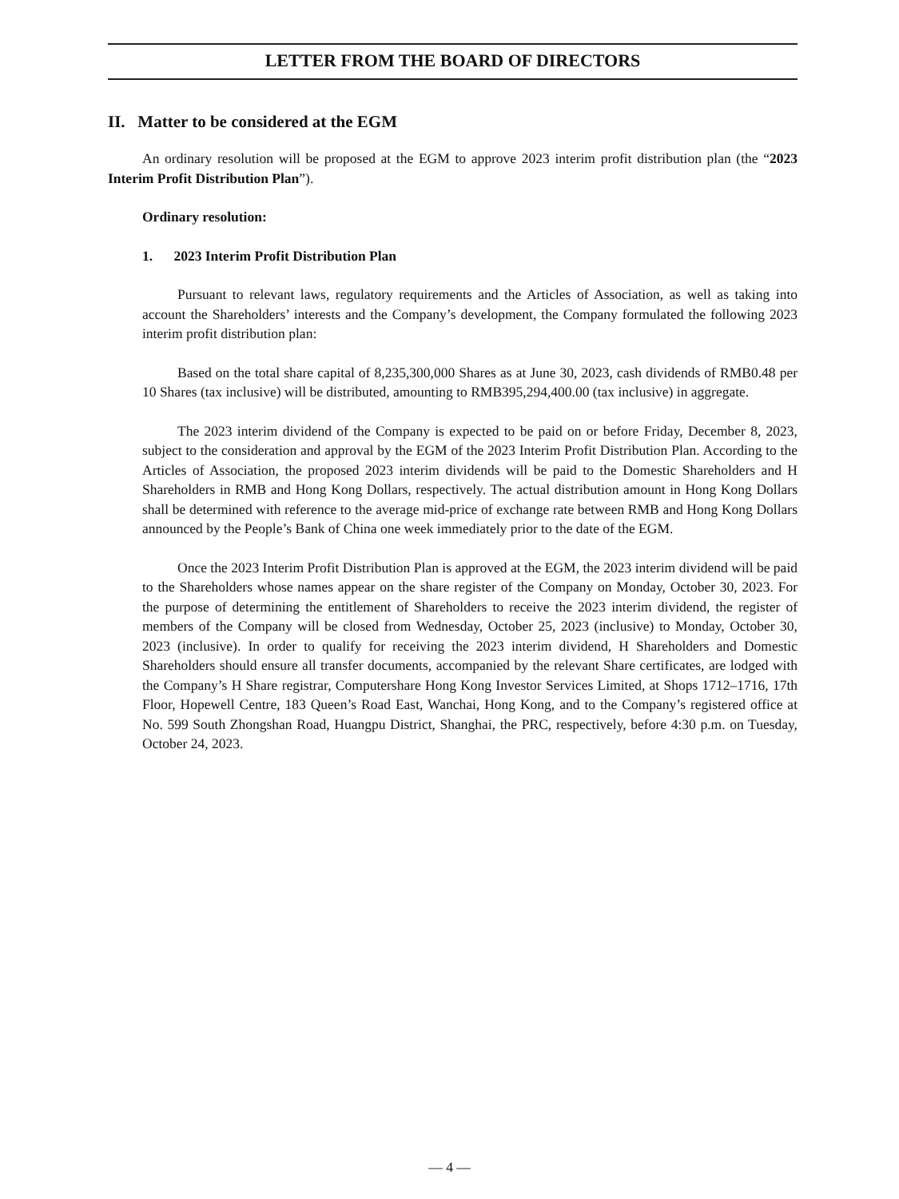LETTER FROM THE BOARD OF DIRECTORS
II. Matter to be considered at the EGM
An ordinary resolution will be proposed at the EGM to approve 2023 interim profit distribution plan (the “2023 Interim Profit Distribution Plan”).
Ordinary resolution:
1. 2023 Interim Profit Distribution Plan
Pursuant to relevant laws, regulatory requirements and the Articles of Association, as well as taking into account the Shareholders’ interests and the Company’s development, the Company formulated the following 2023 interim profit distribution plan:
Based on the total share capital of 8,235,300,000 Shares as at June 30, 2023, cash dividends of RMB0.48 per 10 Shares (tax inclusive) will be distributed, amounting to RMB395,294,400.00 (tax inclusive) in aggregate.
The 2023 interim dividend of the Company is expected to be paid on or before Friday, December 8, 2023, subject to the consideration and approval by the EGM of the 2023 Interim Profit Distribution Plan. According to the Articles of Association, the proposed 2023 interim dividends will be paid to the Domestic Shareholders and H Shareholders in RMB and Hong Kong Dollars, respectively. The actual distribution amount in Hong Kong Dollars shall be determined with reference to the average mid-price of exchange rate between RMB and Hong Kong Dollars announced by the People’s Bank of China one week immediately prior to the date of the EGM.
Once the 2023 Interim Profit Distribution Plan is approved at the EGM, the 2023 interim dividend will be paid to the Shareholders whose names appear on the share register of the Company on Monday, October 30, 2023. For the purpose of determining the entitlement of Shareholders to receive the 2023 interim dividend, the register of members of the Company will be closed from Wednesday, October 25, 2023 (inclusive) to Monday, October 30, 2023 (inclusive). In order to qualify for receiving the 2023 interim dividend, H Shareholders and Domestic Shareholders should ensure all transfer documents, accompanied by the relevant Share certificates, are lodged with the Company’s H Share registrar, Computershare Hong Kong Investor Services Limited, at Shops 1712–1716, 17th Floor, Hopewell Centre, 183 Queen’s Road East, Wanchai, Hong Kong, and to the Company’s registered office at No. 599 South Zhongshan Road, Huangpu District, Shanghai, the PRC, respectively, before 4:30 p.m. on Tuesday, October 24, 2023.
— 4 —